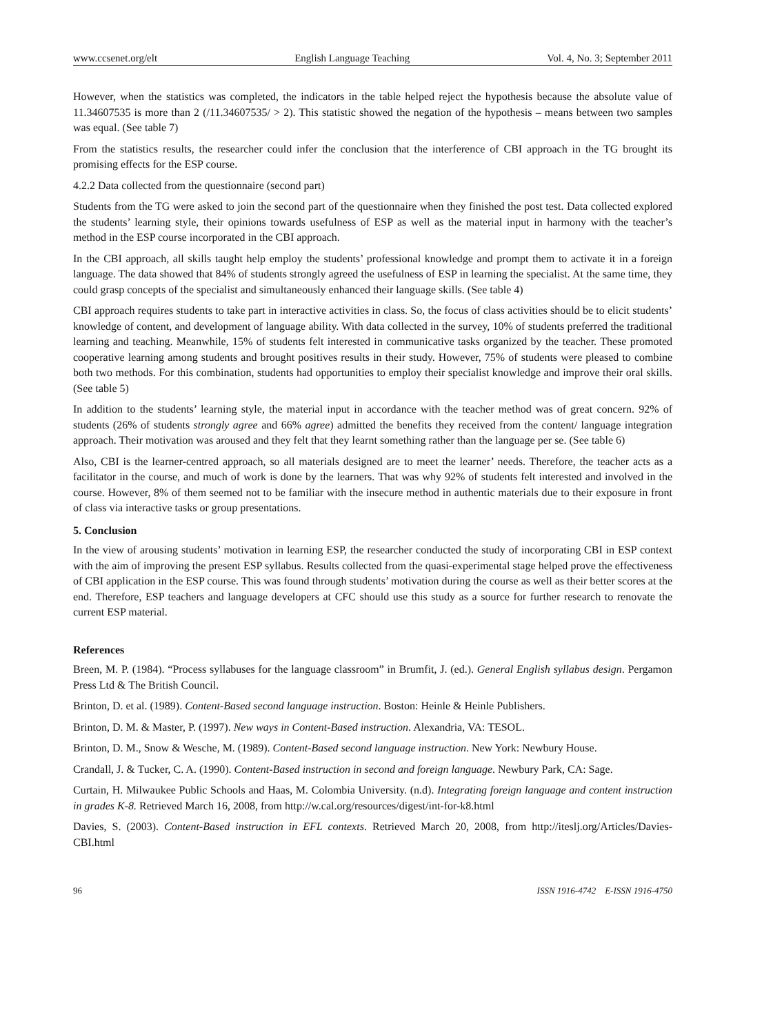www.ccsenet.org/elt English Language Teaching Vol. 4, No. 3; September 2011
However, when the statistics was completed, the indicators in the table helped reject the hypothesis because the absolute value of 11.34607535 is more than 2 (/11.34607535/ > 2). This statistic showed the negation of the hypothesis – means between two samples was equal. (See table 7)
From the statistics results, the researcher could infer the conclusion that the interference of CBI approach in the TG brought its promising effects for the ESP course.
4.2.2 Data collected from the questionnaire (second part)
Students from the TG were asked to join the second part of the questionnaire when they finished the post test. Data collected explored the students’ learning style, their opinions towards usefulness of ESP as well as the material input in harmony with the teacher’s method in the ESP course incorporated in the CBI approach.
In the CBI approach, all skills taught help employ the students’ professional knowledge and prompt them to activate it in a foreign language. The data showed that 84% of students strongly agreed the usefulness of ESP in learning the specialist. At the same time, they could grasp concepts of the specialist and simultaneously enhanced their language skills. (See table 4)
CBI approach requires students to take part in interactive activities in class. So, the focus of class activities should be to elicit students’ knowledge of content, and development of language ability. With data collected in the survey, 10% of students preferred the traditional learning and teaching. Meanwhile, 15% of students felt interested in communicative tasks organized by the teacher. These promoted cooperative learning among students and brought positives results in their study. However, 75% of students were pleased to combine both two methods. For this combination, students had opportunities to employ their specialist knowledge and improve their oral skills. (See table 5)
In addition to the students’ learning style, the material input in accordance with the teacher method was of great concern. 92% of students (26% of students strongly agree and 66% agree) admitted the benefits they received from the content/ language integration approach. Their motivation was aroused and they felt that they learnt something rather than the language per se. (See table 6)
Also, CBI is the learner-centred approach, so all materials designed are to meet the learner’ needs. Therefore, the teacher acts as a facilitator in the course, and much of work is done by the learners. That was why 92% of students felt interested and involved in the course. However, 8% of them seemed not to be familiar with the insecure method in authentic materials due to their exposure in front of class via interactive tasks or group presentations.
5. Conclusion
In the view of arousing students’ motivation in learning ESP, the researcher conducted the study of incorporating CBI in ESP context with the aim of improving the present ESP syllabus. Results collected from the quasi-experimental stage helped prove the effectiveness of CBI application in the ESP course. This was found through students’ motivation during the course as well as their better scores at the end. Therefore, ESP teachers and language developers at CFC should use this study as a source for further research to renovate the current ESP material.
References
Breen, M. P. (1984). “Process syllabuses for the language classroom” in Brumfit, J. (ed.). General English syllabus design. Pergamon Press Ltd & The British Council.
Brinton, D. et al. (1989). Content-Based second language instruction. Boston: Heinle & Heinle Publishers.
Brinton, D. M. & Master, P. (1997). New ways in Content-Based instruction. Alexandria, VA: TESOL.
Brinton, D. M., Snow & Wesche, M. (1989). Content-Based second language instruction. New York: Newbury House.
Crandall, J. & Tucker, C. A. (1990). Content-Based instruction in second and foreign language. Newbury Park, CA: Sage.
Curtain, H. Milwaukee Public Schools and Haas, M. Colombia University. (n.d). Integrating foreign language and content instruction in grades K-8. Retrieved March 16, 2008, from http://w.cal.org/resources/digest/int-for-k8.html
Davies, S. (2003). Content-Based instruction in EFL contexts. Retrieved March 20, 2008, from http://iteslj.org/Articles/Davies-CBI.html
96 ISSN 1916-4742 E-ISSN 1916-4750